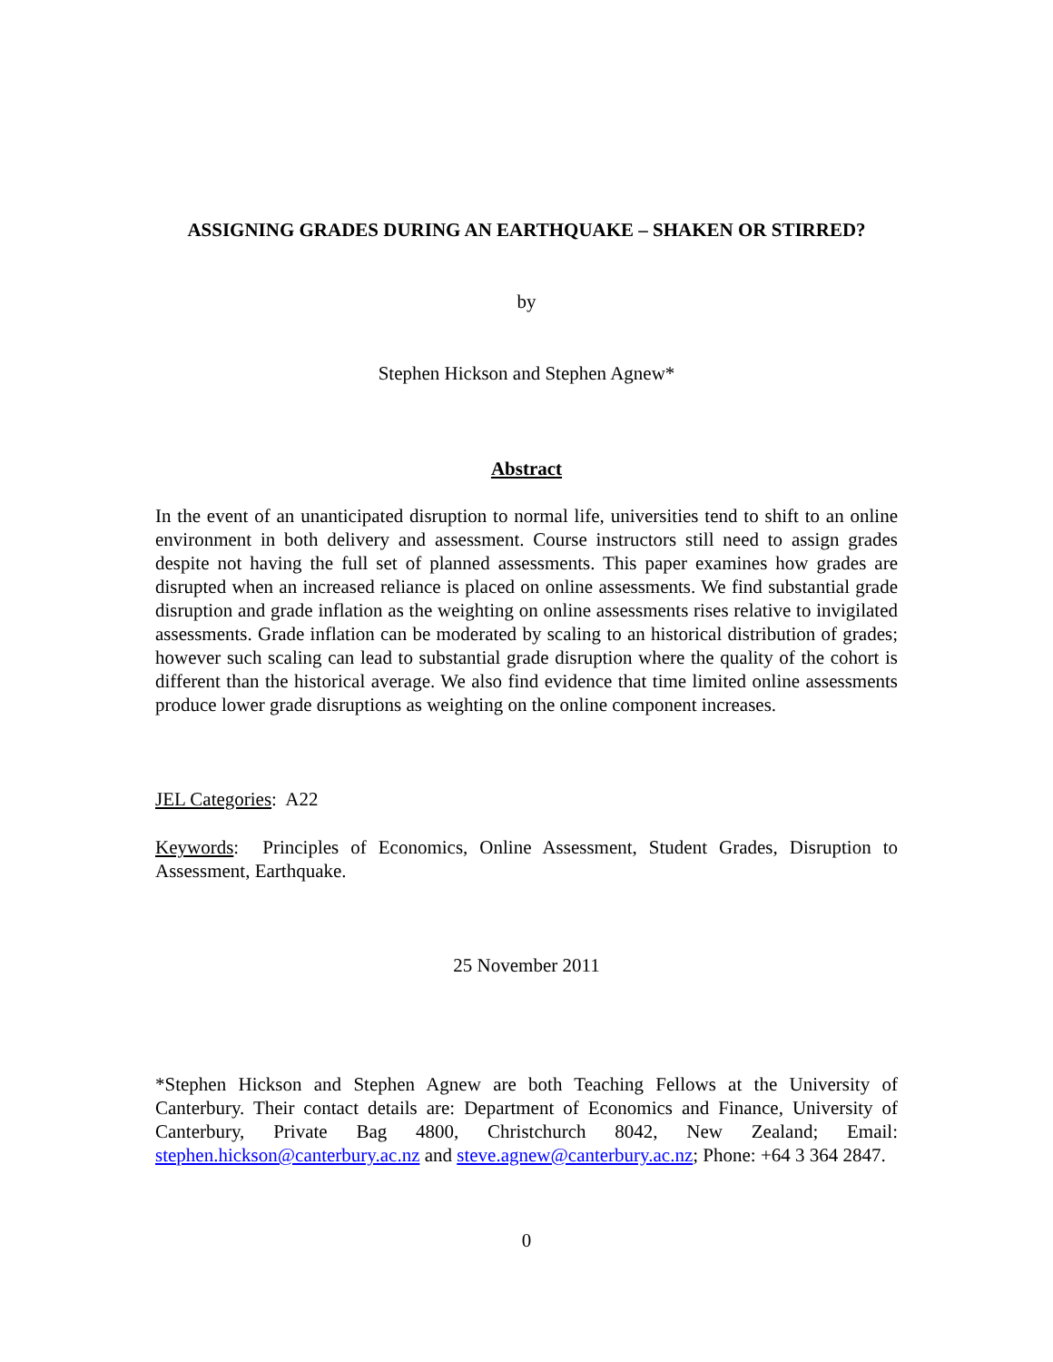ASSIGNING GRADES DURING AN EARTHQUAKE – SHAKEN OR STIRRED?
by
Stephen Hickson and Stephen Agnew*
Abstract
In the event of an unanticipated disruption to normal life, universities tend to shift to an online environment in both delivery and assessment. Course instructors still need to assign grades despite not having the full set of planned assessments. This paper examines how grades are disrupted when an increased reliance is placed on online assessments. We find substantial grade disruption and grade inflation as the weighting on online assessments rises relative to invigilated assessments. Grade inflation can be moderated by scaling to an historical distribution of grades; however such scaling can lead to substantial grade disruption where the quality of the cohort is different than the historical average. We also find evidence that time limited online assessments produce lower grade disruptions as weighting on the online component increases.
JEL Categories: A22
Keywords: Principles of Economics, Online Assessment, Student Grades, Disruption to Assessment, Earthquake.
25 November 2011
*Stephen Hickson and Stephen Agnew are both Teaching Fellows at the University of Canterbury. Their contact details are: Department of Economics and Finance, University of Canterbury, Private Bag 4800, Christchurch 8042, New Zealand; Email: stephen.hickson@canterbury.ac.nz and steve.agnew@canterbury.ac.nz; Phone: +64 3 364 2847.
0